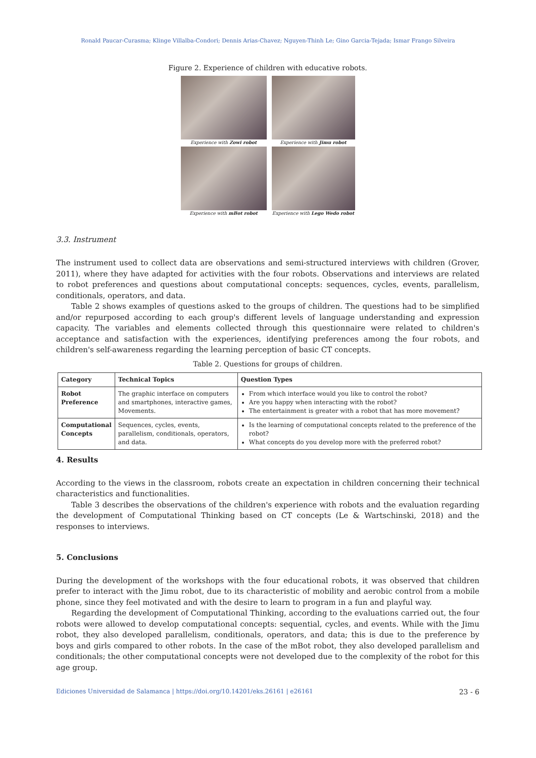Ronald Paucar-Curasma; Klinge Villalba-Condori; Dennis Arias-Chavez; Nguyen-Thinh Le; Gino Garcia-Tejada; Ismar Frango Silveira
Figure 2. Experience of children with educative robots.
Experience with Zowi robot
Experience with Jimu robot
Experience with mBot robot
Experience with Lego Wedo robot
3.3. Instrument
The instrument used to collect data are observations and semi-structured interviews with children (Grover, 2011), where they have adapted for activities with the four robots. Observations and interviews are related to robot preferences and questions about computational concepts: sequences, cycles, events, parallelism, conditionals, operators, and data.
Table 2 shows examples of questions asked to the groups of children. The questions had to be simplified and/or repurposed according to each group's different levels of language understanding and expression capacity. The variables and elements collected through this questionnaire were related to children's acceptance and satisfaction with the experiences, identifying preferences among the four robots, and children's self-awareness regarding the learning perception of basic CT concepts.
Table 2. Questions for groups of children.
| Category | Technical Topics | Question Types |
| --- | --- | --- |
| Robot Preference | The graphic interface on computers and smartphones, interactive games, Movements. | From which interface would you like to control the robot? Are you happy when interacting with the robot? The entertainment is greater with a robot that has more movement? |
| Computational Concepts | Sequences, cycles, events, parallelism, conditionals, operators, and data. | Is the learning of computational concepts related to the preference of the robot? What concepts do you develop more with the preferred robot? |
4. Results
According to the views in the classroom, robots create an expectation in children concerning their technical characteristics and functionalities.
Table 3 describes the observations of the children's experience with robots and the evaluation regarding the development of Computational Thinking based on CT concepts (Le & Wartschinski, 2018) and the responses to interviews.
5. Conclusions
During the development of the workshops with the four educational robots, it was observed that children prefer to interact with the Jimu robot, due to its characteristic of mobility and aerobic control from a mobile phone, since they feel motivated and with the desire to learn to program in a fun and playful way.
Regarding the development of Computational Thinking, according to the evaluations carried out, the four robots were allowed to develop computational concepts: sequential, cycles, and events. While with the Jimu robot, they also developed parallelism, conditionals, operators, and data; this is due to the preference by boys and girls compared to other robots. In the case of the mBot robot, they also developed parallelism and conditionals; the other computational concepts were not developed due to the complexity of the robot for this age group.
Ediciones Universidad de Salamanca | https://doi.org/10.14201/eks.26161 | e26161 23 - 6